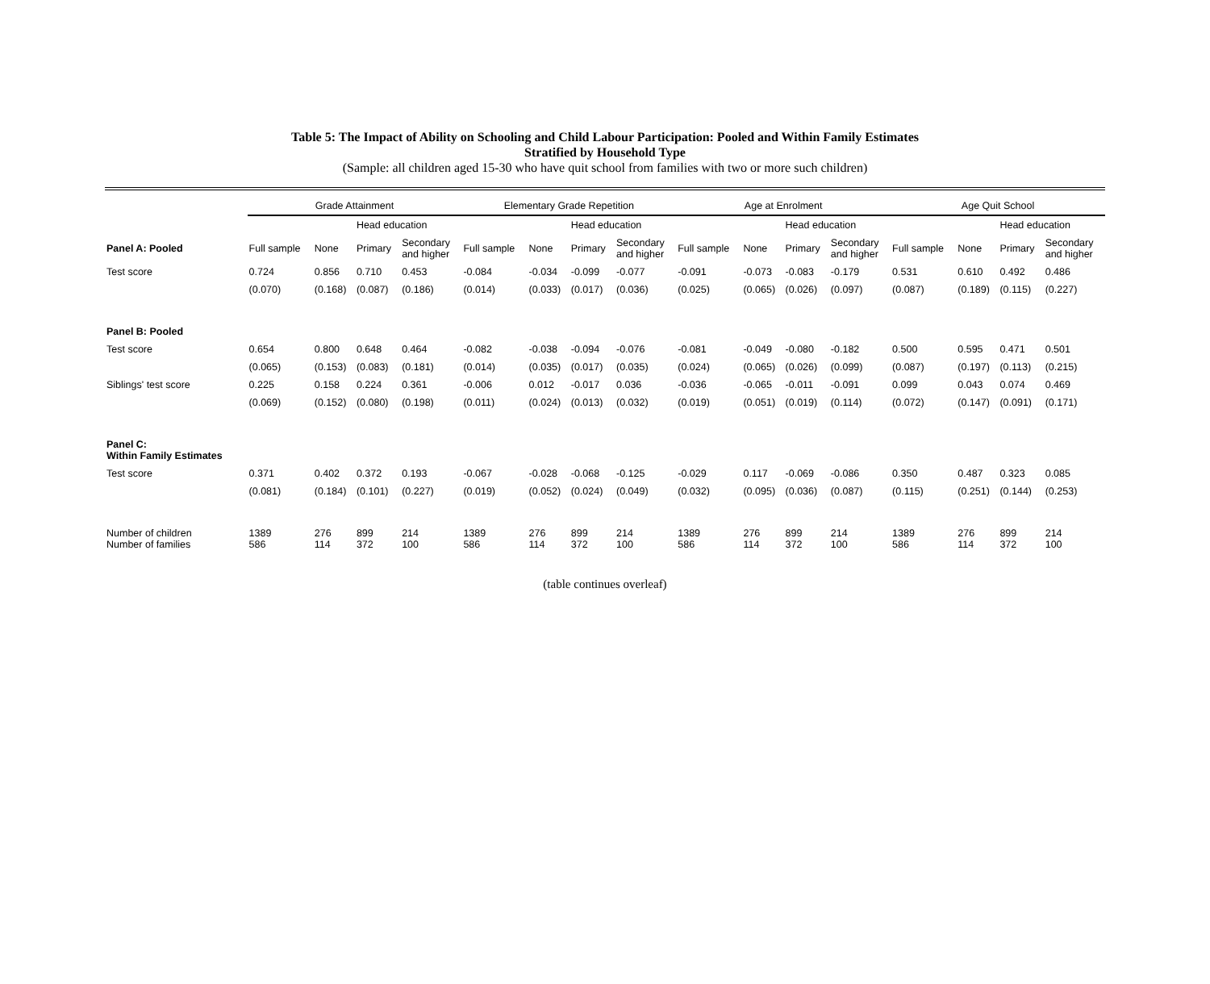Table 5: The Impact of Ability on Schooling and Child Labour Participation: Pooled and Within Family Estimates
Stratified by Household Type
(Sample: all children aged 15-30 who have quit school from families with two or more such children)
| | Grade Attainment | | | | Elementary Grade Repetition | | | | Age at Enrolment | | | | Age Quit School | | | |
| --- | --- | --- | --- | --- | --- | --- | --- | --- | --- | --- | --- | --- | --- | --- | --- | --- |
| | | | Head education | | | | Head education | | | | Head education | | | | Head education | |
| Panel A: Pooled | Full sample | None | Primary | Secondary and higher | Full sample | None | Primary | Secondary and higher | Full sample | None | Primary | Secondary and higher | Full sample | None | Primary | Secondary and higher |
| Test score | 0.724 | 0.856 | 0.710 | 0.453 | -0.084 | -0.034 | -0.099 | -0.077 | -0.091 | -0.073 | -0.083 | -0.179 | 0.531 | 0.610 | 0.492 | 0.486 |
| | (0.070) | (0.168) | (0.087) | (0.186) | (0.014) | (0.033) | (0.017) | (0.036) | (0.025) | (0.065) | (0.026) | (0.097) | (0.087) | (0.189) | (0.115) | (0.227) |
| Panel B: Pooled | | | | | | | | | | | | | | | | |
| Test score | 0.654 | 0.800 | 0.648 | 0.464 | -0.082 | -0.038 | -0.094 | -0.076 | -0.081 | -0.049 | -0.080 | -0.182 | 0.500 | 0.595 | 0.471 | 0.501 |
| | (0.065) | (0.153) | (0.083) | (0.181) | (0.014) | (0.035) | (0.017) | (0.035) | (0.024) | (0.065) | (0.026) | (0.099) | (0.087) | (0.197) | (0.113) | (0.215) |
| Siblings' test score | 0.225 | 0.158 | 0.224 | 0.361 | -0.006 | 0.012 | -0.017 | 0.036 | -0.036 | -0.065 | -0.011 | -0.091 | 0.099 | 0.043 | 0.074 | 0.469 |
| | (0.069) | (0.152) | (0.080) | (0.198) | (0.011) | (0.024) | (0.013) | (0.032) | (0.019) | (0.051) | (0.019) | (0.114) | (0.072) | (0.147) | (0.091) | (0.171) |
| Panel C: Within Family Estimates | | | | | | | | | | | | | | | | |
| Test score | 0.371 | 0.402 | 0.372 | 0.193 | -0.067 | -0.028 | -0.068 | -0.125 | -0.029 | 0.117 | -0.069 | -0.086 | 0.350 | 0.487 | 0.323 | 0.085 |
| | (0.081) | (0.184) | (0.101) | (0.227) | (0.019) | (0.052) | (0.024) | (0.049) | (0.032) | (0.095) | (0.036) | (0.087) | (0.115) | (0.251) | (0.144) | (0.253) |
| Number of children Number of families | 1389 586 | 276 114 | 899 372 | 214 100 | 1389 586 | 276 114 | 899 372 | 214 100 | 1389 586 | 276 114 | 899 372 | 214 100 | 1389 586 | 276 114 | 899 372 | 214 100 |
(table continues overleaf)